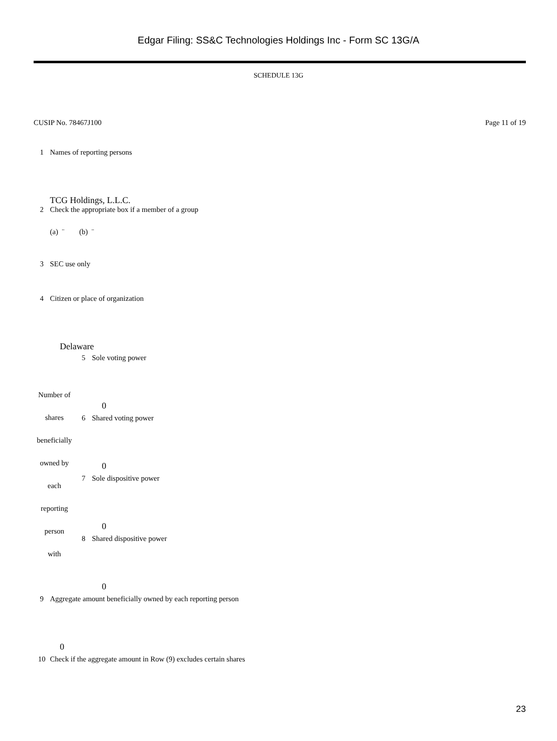Edgar Filing: SS&C Technologies Holdings Inc - Form SC 13G/A
SCHEDULE 13G
CUSIP No. 78467J100 Page 11 of 19
| 1 | Names of reporting persons TCG Holdings, L.L.C. |
| 2 | Check the appropriate box if a member of a group (a) ¨ (b) ¨ |
| 3 | SEC use only |
| 4 | Citizen or place of organization Delaware |
| Number of shares beneficially owned by each reporting person with | 5 | Sole voting power 0 |
| | 6 | Shared voting power 0 |
| | 7 | Sole dispositive power 0 |
| | 8 | Shared dispositive power 0 |
| 9 | Aggregate amount beneficially owned by each reporting person 0 |
| 10 | Check if the aggregate amount in Row (9) excludes certain shares |
23